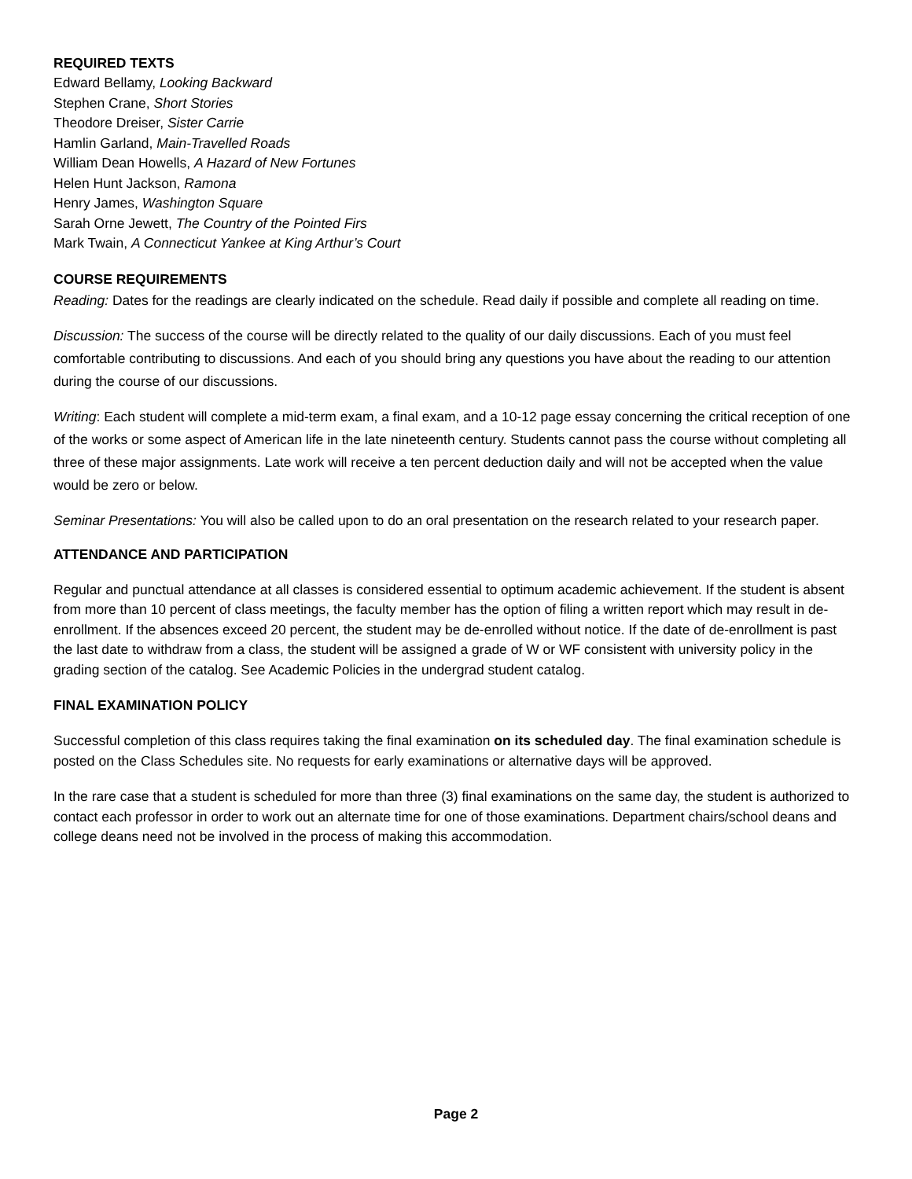REQUIRED TEXTS
Edward Bellamy, Looking Backward
Stephen Crane, Short Stories
Theodore Dreiser, Sister Carrie
Hamlin Garland, Main-Travelled Roads
William Dean Howells, A Hazard of New Fortunes
Helen Hunt Jackson, Ramona
Henry James, Washington Square
Sarah Orne Jewett, The Country of the Pointed Firs
Mark Twain, A Connecticut Yankee at King Arthur’s Court
COURSE REQUIREMENTS
Reading: Dates for the readings are clearly indicated on the schedule. Read daily if possible and complete all reading on time.
Discussion: The success of the course will be directly related to the quality of our daily discussions. Each of you must feel comfortable contributing to discussions. And each of you should bring any questions you have about the reading to our attention during the course of our discussions.
Writing: Each student will complete a mid-term exam, a final exam, and a 10-12 page essay concerning the critical reception of one of the works or some aspect of American life in the late nineteenth century. Students cannot pass the course without completing all three of these major assignments. Late work will receive a ten percent deduction daily and will not be accepted when the value would be zero or below.
Seminar Presentations: You will also be called upon to do an oral presentation on the research related to your research paper.
ATTENDANCE AND PARTICIPATION
Regular and punctual attendance at all classes is considered essential to optimum academic achievement. If the student is absent from more than 10 percent of class meetings, the faculty member has the option of filing a written report which may result in de-enrollment. If the absences exceed 20 percent, the student may be de-enrolled without notice. If the date of de-enrollment is past the last date to withdraw from a class, the student will be assigned a grade of W or WF consistent with university policy in the grading section of the catalog. See Academic Policies in the undergrad student catalog.
FINAL EXAMINATION POLICY
Successful completion of this class requires taking the final examination on its scheduled day. The final examination schedule is posted on the Class Schedules site. No requests for early examinations or alternative days will be approved.
In the rare case that a student is scheduled for more than three (3) final examinations on the same day, the student is authorized to contact each professor in order to work out an alternate time for one of those examinations. Department chairs/school deans and college deans need not be involved in the process of making this accommodation.
Page 2